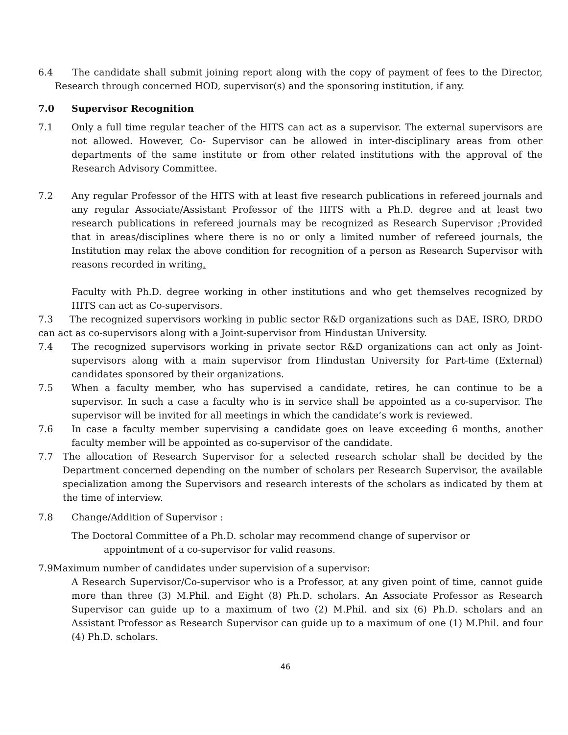6.4 The candidate shall submit joining report along with the copy of payment of fees to the Director, Research through concerned HOD, supervisor(s) and the sponsoring institution, if any.
7.0 Supervisor Recognition
7.1 Only a full time regular teacher of the HITS can act as a supervisor. The external supervisors are not allowed. However, Co- Supervisor can be allowed in inter-disciplinary areas from other departments of the same institute or from other related institutions with the approval of the Research Advisory Committee.
7.2 Any regular Professor of the HITS with at least five research publications in refereed journals and any regular Associate/Assistant Professor of the HITS with a Ph.D. degree and at least two research publications in refereed journals may be recognized as Research Supervisor ;Provided that in areas/disciplines where there is no or only a limited number of refereed journals, the Institution may relax the above condition for recognition of a person as Research Supervisor with reasons recorded in writing.
Faculty with Ph.D. degree working in other institutions and who get themselves recognized by HITS can act as Co-supervisors.
7.3 The recognized supervisors working in public sector R&D organizations such as DAE, ISRO, DRDO can act as co-supervisors along with a Joint-supervisor from Hindustan University.
7.4 The recognized supervisors working in private sector R&D organizations can act only as Joint-supervisors along with a main supervisor from Hindustan University for Part-time (External) candidates sponsored by their organizations.
7.5 When a faculty member, who has supervised a candidate, retires, he can continue to be a supervisor. In such a case a faculty who is in service shall be appointed as a co-supervisor. The supervisor will be invited for all meetings in which the candidate’s work is reviewed.
7.6 In case a faculty member supervising a candidate goes on leave exceeding 6 months, another faculty member will be appointed as co-supervisor of the candidate.
7.7 The allocation of Research Supervisor for a selected research scholar shall be decided by the Department concerned depending on the number of scholars per Research Supervisor, the available specialization among the Supervisors and research interests of the scholars as indicated by them at the time of interview.
7.8 Change/Addition of Supervisor :
The Doctoral Committee of a Ph.D. scholar may recommend change of supervisor or
appointment of a co-supervisor for valid reasons.
7.9Maximum number of candidates under supervision of a supervisor:
A Research Supervisor/Co-supervisor who is a Professor, at any given point of time, cannot guide more than three (3) M.Phil. and Eight (8) Ph.D. scholars. An Associate Professor as Research Supervisor can guide up to a maximum of two (2) M.Phil. and six (6) Ph.D. scholars and an Assistant Professor as Research Supervisor can guide up to a maximum of one (1) M.Phil. and four (4) Ph.D. scholars.
46